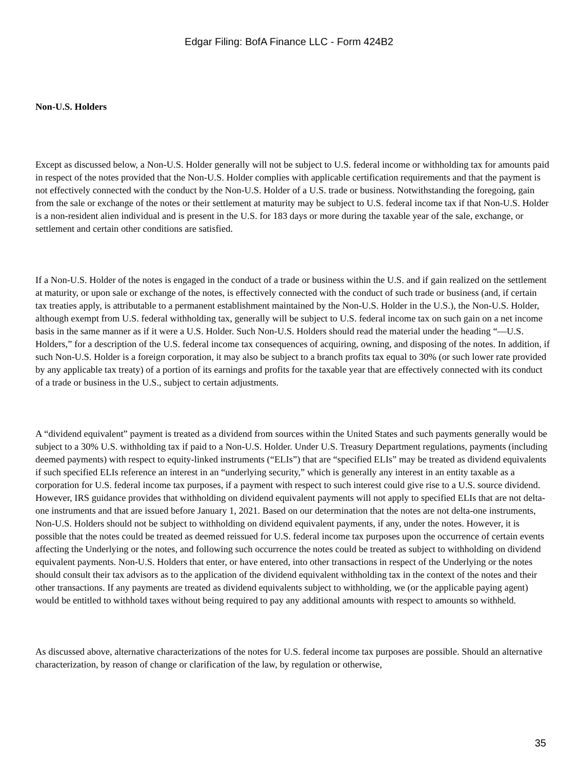Edgar Filing: BofA Finance LLC - Form 424B2
Non-U.S. Holders
Except as discussed below, a Non-U.S. Holder generally will not be subject to U.S. federal income or withholding tax for amounts paid in respect of the notes provided that the Non-U.S. Holder complies with applicable certification requirements and that the payment is not effectively connected with the conduct by the Non-U.S. Holder of a U.S. trade or business. Notwithstanding the foregoing, gain from the sale or exchange of the notes or their settlement at maturity may be subject to U.S. federal income tax if that Non-U.S. Holder is a non-resident alien individual and is present in the U.S. for 183 days or more during the taxable year of the sale, exchange, or settlement and certain other conditions are satisfied.
If a Non-U.S. Holder of the notes is engaged in the conduct of a trade or business within the U.S. and if gain realized on the settlement at maturity, or upon sale or exchange of the notes, is effectively connected with the conduct of such trade or business (and, if certain tax treaties apply, is attributable to a permanent establishment maintained by the Non-U.S. Holder in the U.S.), the Non-U.S. Holder, although exempt from U.S. federal withholding tax, generally will be subject to U.S. federal income tax on such gain on a net income basis in the same manner as if it were a U.S. Holder. Such Non-U.S. Holders should read the material under the heading “—U.S. Holders,” for a description of the U.S. federal income tax consequences of acquiring, owning, and disposing of the notes. In addition, if such Non-U.S. Holder is a foreign corporation, it may also be subject to a branch profits tax equal to 30% (or such lower rate provided by any applicable tax treaty) of a portion of its earnings and profits for the taxable year that are effectively connected with its conduct of a trade or business in the U.S., subject to certain adjustments.
A “dividend equivalent” payment is treated as a dividend from sources within the United States and such payments generally would be subject to a 30% U.S. withholding tax if paid to a Non-U.S. Holder. Under U.S. Treasury Department regulations, payments (including deemed payments) with respect to equity-linked instruments (“ELIs”) that are “specified ELIs” may be treated as dividend equivalents if such specified ELIs reference an interest in an “underlying security,” which is generally any interest in an entity taxable as a corporation for U.S. federal income tax purposes, if a payment with respect to such interest could give rise to a U.S. source dividend. However, IRS guidance provides that withholding on dividend equivalent payments will not apply to specified ELIs that are not delta-one instruments and that are issued before January 1, 2021. Based on our determination that the notes are not delta-one instruments, Non-U.S. Holders should not be subject to withholding on dividend equivalent payments, if any, under the notes. However, it is possible that the notes could be treated as deemed reissued for U.S. federal income tax purposes upon the occurrence of certain events affecting the Underlying or the notes, and following such occurrence the notes could be treated as subject to withholding on dividend equivalent payments. Non-U.S. Holders that enter, or have entered, into other transactions in respect of the Underlying or the notes should consult their tax advisors as to the application of the dividend equivalent withholding tax in the context of the notes and their other transactions. If any payments are treated as dividend equivalents subject to withholding, we (or the applicable paying agent) would be entitled to withhold taxes without being required to pay any additional amounts with respect to amounts so withheld.
As discussed above, alternative characterizations of the notes for U.S. federal income tax purposes are possible. Should an alternative characterization, by reason of change or clarification of the law, by regulation or otherwise,
35